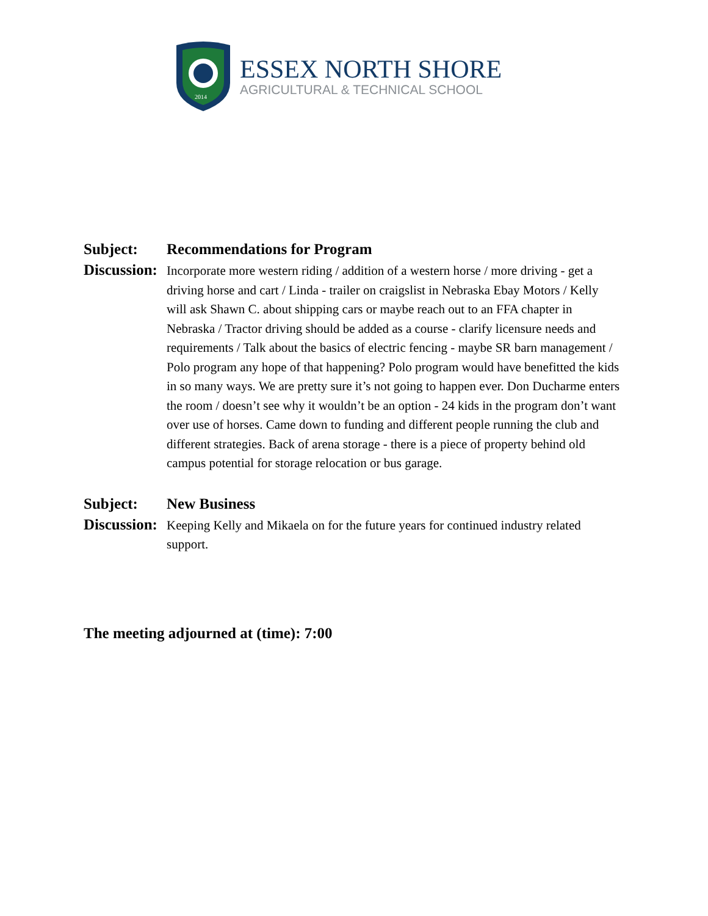2014
ESSEX NORTH SHORE
AGRICULTURAL & TECHNICAL SCHOOL
Subject: Recommendations for Program
Discussion:
Incorporate more western riding / addition of a western horse / more driving - get a driving horse and cart / Linda - trailer on craigslist in Nebraska Ebay Motors / Kelly will ask Shawn C. about shipping cars or maybe reach out to an FFA chapter in Nebraska / Tractor driving should be added as a course - clarify licensure needs and requirements / Talk about the basics of electric fencing - maybe SR barn management / Polo program any hope of that happening? Polo program would have benefitted the kids in so many ways. We are pretty sure it’s not going to happen ever. Don Ducharme enters the room / doesn’t see why it wouldn’t be an option - 24 kids in the program don’t want over use of horses. Came down to funding and different people running the club and different strategies. Back of arena storage - there is a piece of property behind old campus potential for storage relocation or bus garage.
Subject: New Business
Discussion:
Keeping Kelly and Mikaela on for the future years for continued industry related support.
The meeting adjourned at (time): 7:00